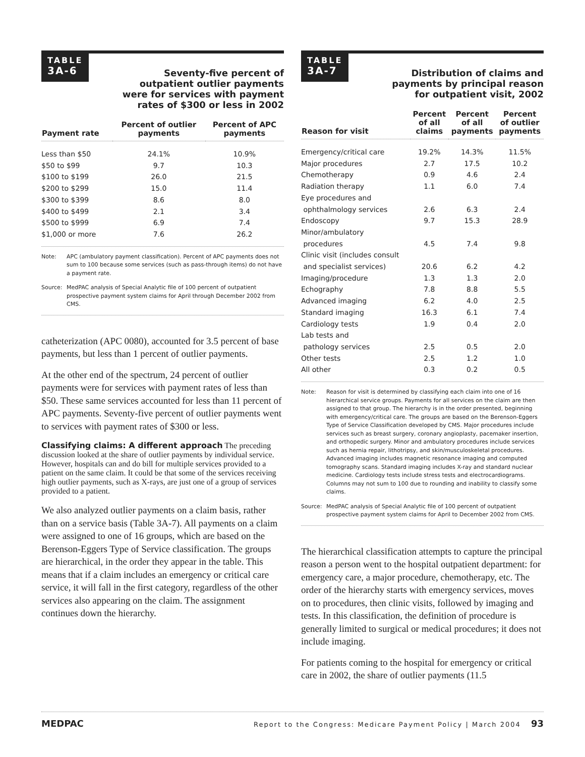TABLE
3A-6
Seventy-five percent of
outpatient outlier payments
were for services with payment
rates of $300 or less in 2002
| Payment rate | Percent of outlier payments | Percent of APC payments |
| --- | --- | --- |
| Less than $50 | 24.1% | 10.9% |
| $50 to $99 | 9.7 | 10.3 |
| $100 to $199 | 26.0 | 21.5 |
| $200 to $299 | 15.0 | 11.4 |
| $300 to $399 | 8.6 | 8.0 |
| $400 to $499 | 2.1 | 3.4 |
| $500 to $999 | 6.9 | 7.4 |
| $1,000 or more | 7.6 | 26.2 |
Note: APC (ambulatory payment classification). Percent of APC payments does not sum to 100 because some services (such as pass-through items) do not have a payment rate.
Source: MedPAC analysis of Special Analytic file of 100 percent of outpatient prospective payment system claims for April through December 2002 from CMS.
catheterization (APC 0080), accounted for 3.5 percent of base payments, but less than 1 percent of outlier payments.
At the other end of the spectrum, 24 percent of outlier payments were for services with payment rates of less than $50. These same services accounted for less than 11 percent of APC payments. Seventy-five percent of outlier payments went to services with payment rates of $300 or less.
Classifying claims: A different approach
The preceding discussion looked at the share of outlier payments by individual service. However, hospitals can and do bill for multiple services provided to a patient on the same claim. It could be that some of the services receiving high outlier payments, such as X-rays, are just one of a group of services provided to a patient.
We also analyzed outlier payments on a claim basis, rather than on a service basis (Table 3A-7). All payments on a claim were assigned to one of 16 groups, which are based on the Berenson-Eggers Type of Service classification. The groups are hierarchical, in the order they appear in the table. This means that if a claim includes an emergency or critical care service, it will fall in the first category, regardless of the other services also appearing on the claim. The assignment continues down the hierarchy.
TABLE
3A-7
Distribution of claims and
payments by principal reason
for outpatient visit, 2002
| Reason for visit | Percent of all claims | Percent of all payments | Percent of outlier payments |
| --- | --- | --- | --- |
| Emergency/critical care | 19.2% | 14.3% | 11.5% |
| Major procedures | 2.7 | 17.5 | 10.2 |
| Chemotherapy | 0.9 | 4.6 | 2.4 |
| Radiation therapy | 1.1 | 6.0 | 7.4 |
| Eye procedures and ophthalmology services | 2.6 | 6.3 | 2.4 |
| Endoscopy | 9.7 | 15.3 | 28.9 |
| Minor/ambulatory procedures | 4.5 | 7.4 | 9.8 |
| Clinic visit (includes consult and specialist services) | 20.6 | 6.2 | 4.2 |
| Imaging/procedure | 1.3 | 1.3 | 2.0 |
| Echography | 7.8 | 8.8 | 5.5 |
| Advanced imaging | 6.2 | 4.0 | 2.5 |
| Standard imaging | 16.3 | 6.1 | 7.4 |
| Cardiology tests | 1.9 | 0.4 | 2.0 |
| Lab tests and pathology services | 2.5 | 0.5 | 2.0 |
| Other tests | 2.5 | 1.2 | 1.0 |
| All other | 0.3 | 0.2 | 0.5 |
Note: Reason for visit is determined by classifying each claim into one of 16 hierarchical service groups. Payments for all services on the claim are then assigned to that group. The hierarchy is in the order presented, beginning with emergency/critical care. The groups are based on the Berenson-Eggers Type of Service Classification developed by CMS. Major procedures include services such as breast surgery, coronary angioplasty, pacemaker insertion, and orthopedic surgery. Minor and ambulatory procedures include services such as hernia repair, lithotripsy, and skin/musculoskeletal procedures. Advanced imaging includes magnetic resonance imaging and computed tomography scans. Standard imaging includes X-ray and standard nuclear medicine. Cardiology tests include stress tests and electrocardiograms. Columns may not sum to 100 due to rounding and inability to classify some claims.
Source: MedPAC analysis of Special Analytic file of 100 percent of outpatient prospective payment system claims for April to December 2002 from CMS.
The hierarchical classification attempts to capture the principal reason a person went to the hospital outpatient department: for emergency care, a major procedure, chemotherapy, etc. The order of the hierarchy starts with emergency services, moves on to procedures, then clinic visits, followed by imaging and tests. In this classification, the definition of procedure is generally limited to surgical or medical procedures; it does not include imaging.
For patients coming to the hospital for emergency or critical care in 2002, the share of outlier payments (11.5
MEDPAC Report to the Congress: Medicare Payment Policy | March 2004 93